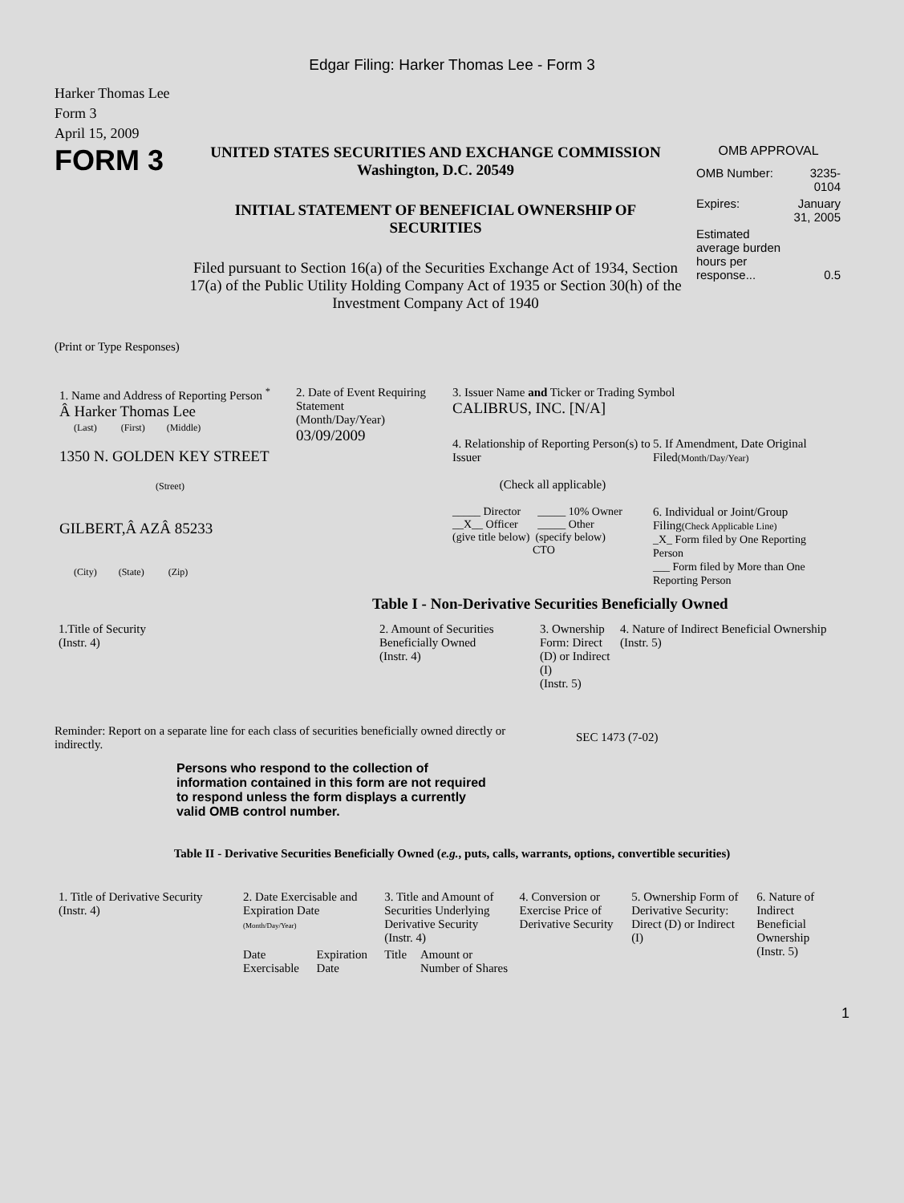Edgar Filing: Harker Thomas Lee - Form 3
Harker Thomas Lee
Form 3
April 15, 2009
FORM 3
UNITED STATES SECURITIES AND EXCHANGE COMMISSION
Washington, D.C. 20549
INITIAL STATEMENT OF BENEFICIAL OWNERSHIP OF SECURITIES
Filed pursuant to Section 16(a) of the Securities Exchange Act of 1934, Section 17(a) of the Public Utility Holding Company Act of 1935 or Section 30(h) of the Investment Company Act of 1940
OMB APPROVAL
| OMB Number: | 3235-0104 |
| Expires: | January 31, 2005 |
| Estimated average burden hours per response... | 0.5 |
(Print or Type Responses)
1. Name and Address of Reporting Person <sup>*</sup>
Â Harker Thomas Lee
(Last) (First) (Middle)
1350 N. GOLDEN KEY STREET
(Street)
GILBERT,Â AZÂ 85233
(City) (State) (Zip)
2. Date of Event Requiring Statement
(Month/Day/Year)
03/09/2009
3. Issuer Name and Ticker or Trading Symbol
CALIBRUS, INC. [N/A]
4. Relationship of Reporting Person(s) to Issuer
(Check all applicable)
_____ Director _____ 10% Owner
__X__ Officer _____ Other
(give title below) (specify below)
CTO
5. If Amendment, Date Original Filed(Month/Day/Year)
6. Individual or Joint/Group Filing(Check Applicable Line)
_X_ Form filed by One Reporting Person
___ Form filed by More than One Reporting Person
Table I - Non-Derivative Securities Beneficially Owned
| 1.Title of Security (Instr. 4) | 2. Amount of Securities Beneficially Owned (Instr. 4) | 3. Ownership Form: Direct (D) or Indirect (I) (Instr. 5) | 4. Nature of Indirect Beneficial Ownership (Instr. 5) |
| --- | --- | --- | --- |
Reminder: Report on a separate line for each class of securities beneficially owned directly or indirectly.
SEC 1473 (7-02)
Persons who respond to the collection of information contained in this form are not required to respond unless the form displays a currently valid OMB control number.
Table II - Derivative Securities Beneficially Owned (e.g., puts, calls, warrants, options, convertible securities)
| 1. Title of Derivative Security (Instr. 4) | 2. Date Exercisable and Expiration Date (Month/Day/Year) | | 3. Title and Amount of Securities Underlying Derivative Security (Instr. 4) | | 4. Conversion or Exercise Price of Derivative Security | 5. Ownership Form of Derivative Security: Direct (D) or Indirect (I) | 6. Nature of Indirect Beneficial Ownership (Instr. 5) |
| --- | --- | --- | --- | --- | --- | --- | --- |
| | Date Exercisable | Expiration Date | Title | Amount or Number of Shares | | | |
1